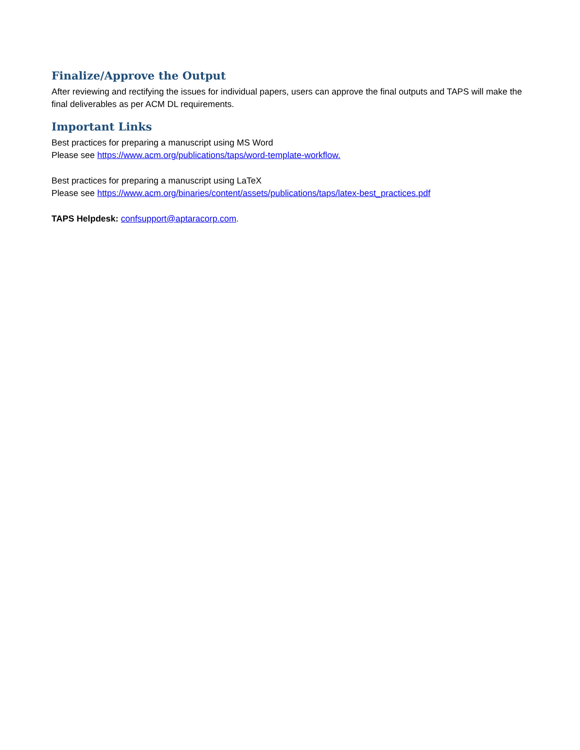Finalize/Approve the Output
After reviewing and rectifying the issues for individual papers, users can approve the final outputs and TAPS will make the final deliverables as per ACM DL requirements.
Important Links
Best practices for preparing a manuscript using MS Word
Please see https://www.acm.org/publications/taps/word-template-workflow.
Best practices for preparing a manuscript using LaTeX
Please see https://www.acm.org/binaries/content/assets/publications/taps/latex-best_practices.pdf
TAPS Helpdesk: confsupport@aptaracorp.com.